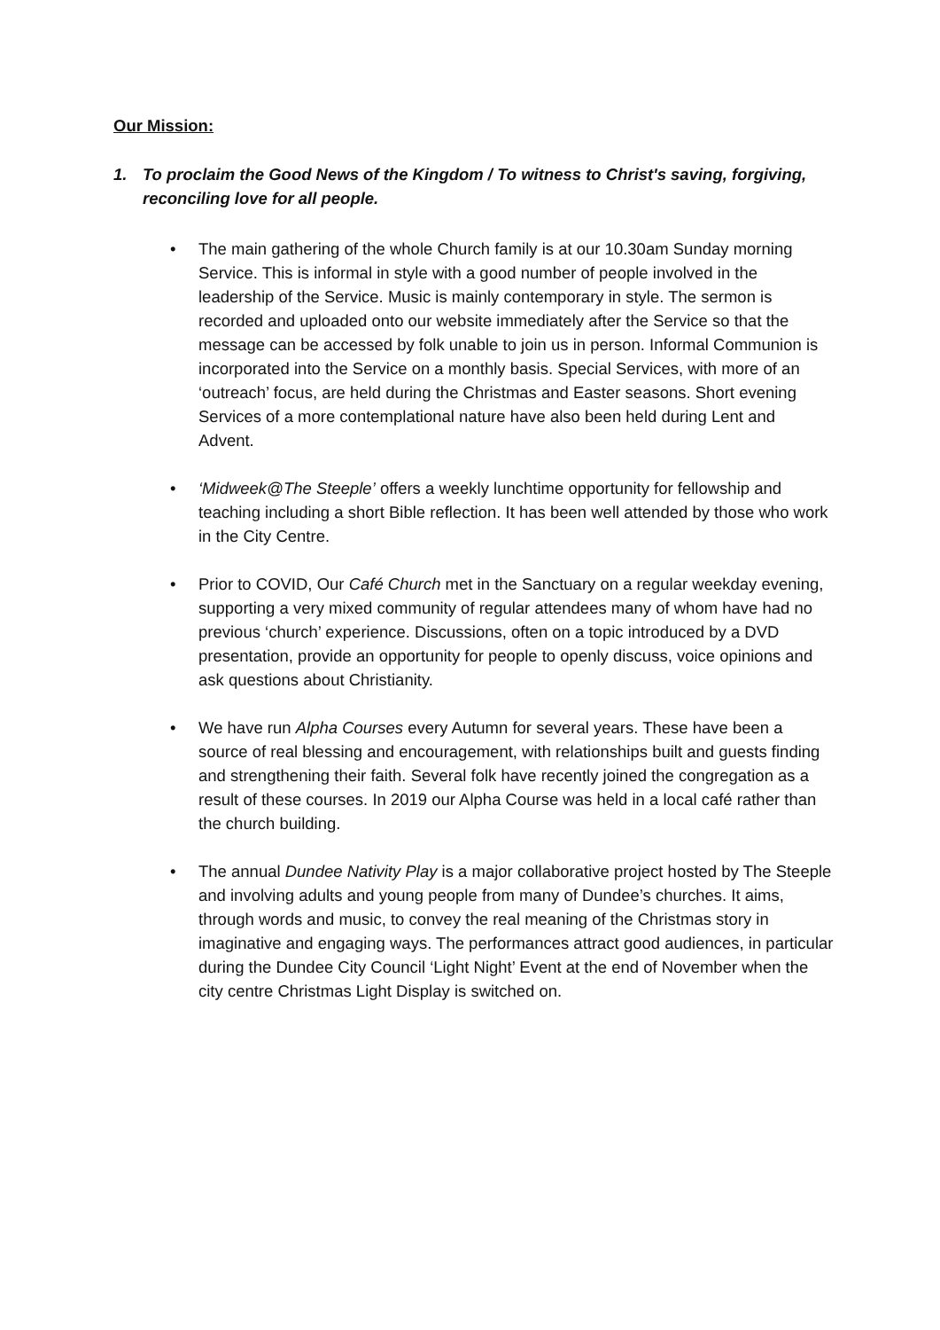Our Mission:
1. To proclaim the Good News of the Kingdom / To witness to Christ's saving, forgiving, reconciling love for all people.
• The main gathering of the whole Church family is at our 10.30am Sunday morning Service. This is informal in style with a good number of people involved in the leadership of the Service. Music is mainly contemporary in style. The sermon is recorded and uploaded onto our website immediately after the Service so that the message can be accessed by folk unable to join us in person. Informal Communion is incorporated into the Service on a monthly basis. Special Services, with more of an ‘outreach’ focus, are held during the Christmas and Easter seasons. Short evening Services of a more contemplational nature have also been held during Lent and Advent.
• ‘Midweek@The Steeple’ offers a weekly lunchtime opportunity for fellowship and teaching including a short Bible reflection. It has been well attended by those who work in the City Centre.
• Prior to COVID, Our Café Church met in the Sanctuary on a regular weekday evening, supporting a very mixed community of regular attendees many of whom have had no previous ‘church’ experience. Discussions, often on a topic introduced by a DVD presentation, provide an opportunity for people to openly discuss, voice opinions and ask questions about Christianity.
• We have run Alpha Courses every Autumn for several years. These have been a source of real blessing and encouragement, with relationships built and guests finding and strengthening their faith. Several folk have recently joined the congregation as a result of these courses. In 2019 our Alpha Course was held in a local café rather than the church building.
• The annual Dundee Nativity Play is a major collaborative project hosted by The Steeple and involving adults and young people from many of Dundee’s churches. It aims, through words and music, to convey the real meaning of the Christmas story in imaginative and engaging ways. The performances attract good audiences, in particular during the Dundee City Council ‘Light Night’ Event at the end of November when the city centre Christmas Light Display is switched on.